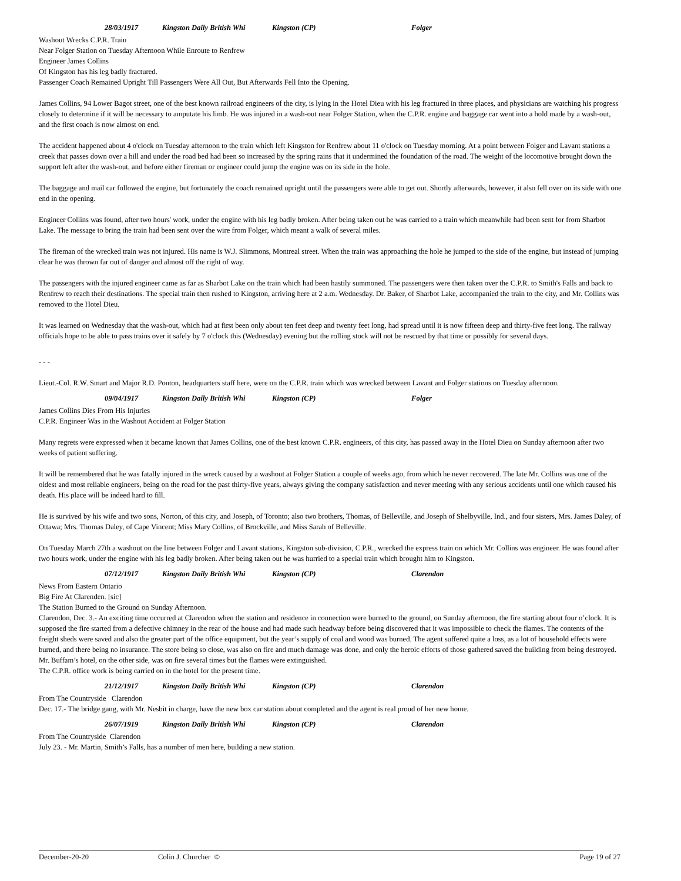28/03/1917 Kingston Daily British Whi Kingston (CP) Folger
Washout Wrecks C.P.R. Train
Near Folger Station on Tuesday Afternoon While Enroute to Renfrew
Engineer James Collins
Of Kingston has his leg badly fractured.
Passenger Coach Remained Upright Till Passengers Were All Out, But Afterwards Fell Into the Opening.
James Collins, 94 Lower Bagot street, one of the best known railroad engineers of the city, is lying in the Hotel Dieu with his leg fractured in three places, and physicians are watching his progress closely to determine if it will be necessary to amputate his limb. He was injured in a wash-out near Folger Station, when the C.P.R. engine and baggage car went into a hold made by a wash-out, and the first coach is now almost on end.
The accident happened about 4 o'clock on Tuesday afternoon to the train which left Kingston for Renfrew about 11 o'clock on Tuesday morning. At a point between Folger and Lavant stations a creek that passes down over a hill and under the road bed had been so increased by the spring rains that it undermined the foundation of the road. The weight of the locomotive brought down the support left after the wash-out, and before either fireman or engineer could jump the engine was on its side in the hole.
The baggage and mail car followed the engine, but fortunately the coach remained upright until the passengers were able to get out. Shortly afterwards, however, it also fell over on its side with one end in the opening.
Engineer Collins was found, after two hours' work, under the engine with his leg badly broken. After being taken out he was carried to a train which meanwhile had been sent for from Sharbot Lake. The message to bring the train had been sent over the wire from Folger, which meant a walk of several miles.
The fireman of the wrecked train was not injured. His name is W.J. Slimmons, Montreal street. When the train was approaching the hole he jumped to the side of the engine, but instead of jumping clear he was thrown far out of danger and almost off the right of way.
The passengers with the injured engineer came as far as Sharbot Lake on the train which had been hastily summoned. The passengers were then taken over the C.P.R. to Smith's Falls and back to Renfrew to reach their destinations. The special train then rushed to Kingston, arriving here at 2 a.m. Wednesday. Dr. Baker, of Sharbot Lake, accompanied the train to the city, and Mr. Collins was removed to the Hotel Dieu.
It was learned on Wednesday that the wash-out, which had at first been only about ten feet deep and twenty feet long, had spread until it is now fifteen deep and thirty-five feet long. The railway officials hope to be able to pass trains over it safely by 7 o'clock this (Wednesday) evening but the rolling stock will not be rescued by that time or possibly for several days.
- - -
Lieut.-Col. R.W. Smart and Major R.D. Ponton, headquarters staff here, were on the C.P.R. train which was wrecked between Lavant and Folger stations on Tuesday afternoon.
09/04/1917 Kingston Daily British Whi Kingston (CP) Folger
James Collins Dies From His Injuries
C.P.R. Engineer Was in the Washout Accident at Folger Station
Many regrets were expressed when it became known that James Collins, one of the best known C.P.R. engineers, of this city, has passed away in the Hotel Dieu on Sunday afternoon after two weeks of patient suffering.
It will be remembered that he was fatally injured in the wreck caused by a washout at Folger Station a couple of weeks ago, from which he never recovered. The late Mr. Collins was one of the oldest and most reliable engineers, being on the road for the past thirty-five years, always giving the company satisfaction and never meeting with any serious accidents until one which caused his death. His place will be indeed hard to fill.
He is survived by his wife and two sons, Norton, of this city, and Joseph, of Toronto; also two brothers, Thomas, of Belleville, and Joseph of Shelbyville, Ind., and four sisters, Mrs. James Daley, of Ottawa; Mrs. Thomas Daley, of Cape Vincent; Miss Mary Collins, of Brockville, and Miss Sarah of Belleville.
On Tuesday March 27th a washout on the line between Folger and Lavant stations, Kingston sub-division, C.P.R., wrecked the express train on which Mr. Collins was engineer. He was found after two hours work, under the engine with his leg badly broken. After being taken out he was hurried to a special train which brought him to Kingston.
07/12/1917 Kingston Daily British Whi Kingston (CP) Clarendon
News From Eastern Ontario
Big Fire At Clarenden. [sic]
The Station Burned to the Ground on Sunday Afternoon.
Clarendon, Dec. 3.- An exciting time occurred at Clarendon when the station and residence in connection were burned to the ground, on Sunday afternoon, the fire starting about four o’clock. It is supposed the fire started from a defective chimney in the rear of the house and had made such headway before being discovered that it was impossible to check the flames. The contents of the freight sheds were saved and also the greater part of the office equipment, but the year’s supply of coal and wood was burned. The agent suffered quite a loss, as a lot of household effects were burned, and there being no insurance. The store being so close, was also on fire and much damage was done, and only the heroic efforts of those gathered saved the building from being destroyed. Mr. Buffam’s hotel, on the other side, was on fire several times but the flames were extinguished.
The C.P.R. office work is being carried on in the hotel for the present time.
21/12/1917 Kingston Daily British Whi Kingston (CP) Clarendon
From The Countryside Clarendon
Dec. 17.- The bridge gang, with Mr. Nesbit in charge, have the new box car station about completed and the agent is real proud of her new home.
26/07/1919 Kingston Daily British Whi Kingston (CP) Clarendon
From The Countryside Clarendon
July 23. - Mr. Martin, Smith’s Falls, has a number of men here, building a new station.
December-20-20 Colin J. Churcher © Page 19 of 27